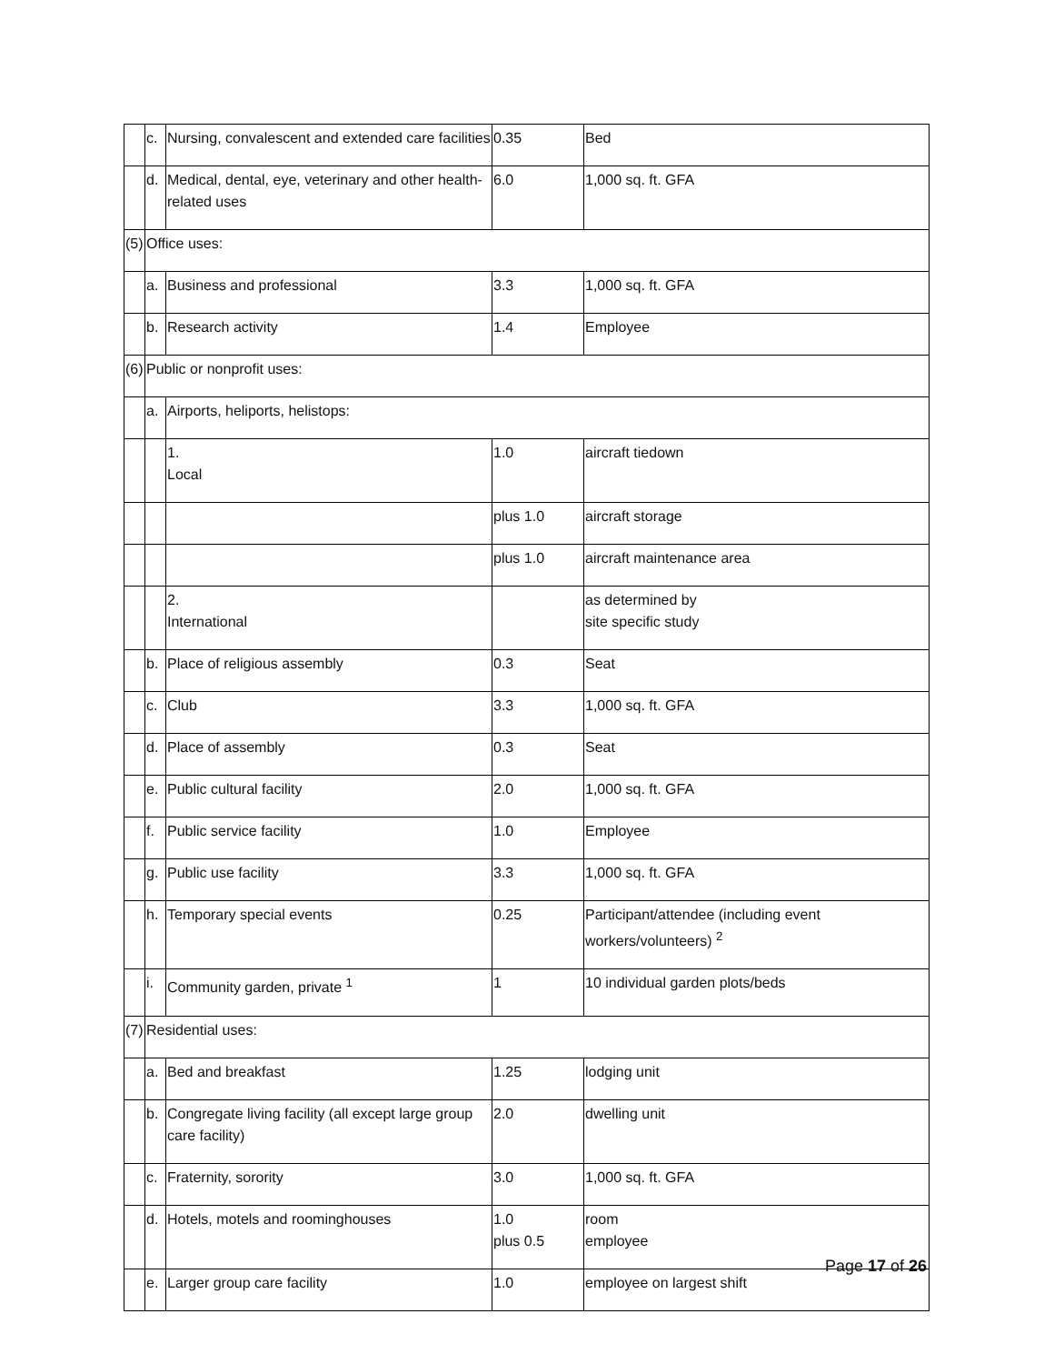| | c. | Nursing, convalescent and extended care facilities | 0.35 | Bed |
| | d. | Medical, dental, eye, veterinary and other health-related uses | 6.0 | 1,000 sq. ft. GFA |
| (5) | Office uses: | | | |
| | a. | Business and professional | 3.3 | 1,000 sq. ft. GFA |
| | b. | Research activity | 1.4 | Employee |
| (6) | Public or nonprofit uses: | | | |
| | a. | Airports, heliports, helistops: | | |
| | | 1. Local | 1.0 | aircraft tiedown |
| | | | plus 1.0 | aircraft storage |
| | | | plus 1.0 | aircraft maintenance area |
| | | 2. International | | as determined by site specific study |
| | b. | Place of religious assembly | 0.3 | Seat |
| | c. | Club | 3.3 | 1,000 sq. ft. GFA |
| | d. | Place of assembly | 0.3 | Seat |
| | e. | Public cultural facility | 2.0 | 1,000 sq. ft. GFA |
| | f. | Public service facility | 1.0 | Employee |
| | g. | Public use facility | 3.3 | 1,000 sq. ft. GFA |
| | h. | Temporary special events | 0.25 | Participant/attendee (including event workers/volunteers) <sup>2</sup> |
| | i. | Community garden, private <sup>1</sup> | 1 | 10 individual garden plots/beds |
| (7) | Residential uses: | | | |
| | a. | Bed and breakfast | 1.25 | lodging unit |
| | b. | Congregate living facility (all except large group care facility) | 2.0 | dwelling unit |
| | c. | Fraternity, sorority | 3.0 | 1,000 sq. ft. GFA |
| | d. | Hotels, motels and roominghouses | 1.0 plus 0.5 | room employee |
| | e. | Larger group care facility | 1.0 | employee on largest shift |
Page 17 of 26